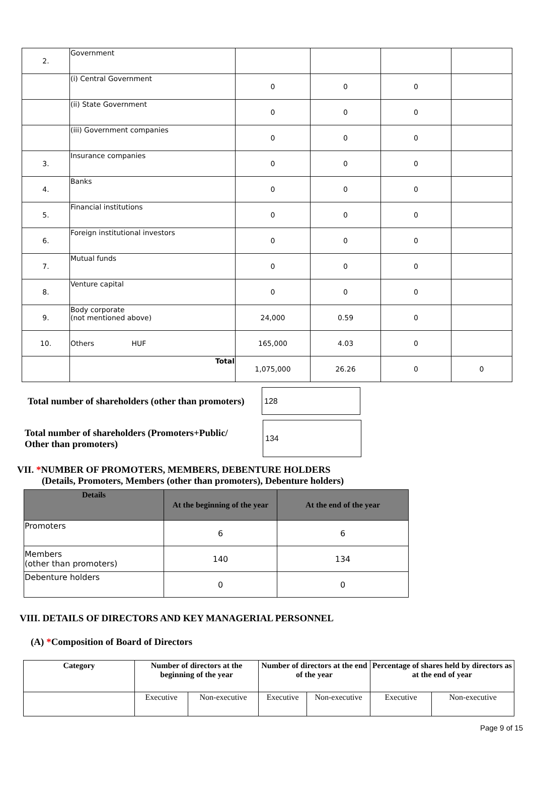| 2. | Government | | | | |
| | (i) Central Government | 0 | 0 | 0 | |
| | (ii) State Government | 0 | 0 | 0 | |
| | (iii) Government companies | 0 | 0 | 0 | |
| 3. | Insurance companies | 0 | 0 | 0 | |
| 4. | Banks | 0 | 0 | 0 | |
| 5. | Financial institutions | 0 | 0 | 0 | |
| 6. | Foreign institutional investors | 0 | 0 | 0 | |
| 7. | Mutual funds | 0 | 0 | 0 | |
| 8. | Venture capital | 0 | 0 | 0 | |
| 9. | Body corporate (not mentioned above) | 24,000 | 0.59 | 0 | |
| 10. | Others HUF | 165,000 | 4.03 | 0 | |
| | Total | 1,075,000 | 26.26 | 0 | 0 |
Total number of shareholders (other than promoters)
128
Total number of shareholders (Promoters+Public/
Other than promoters)
134
VII. *NUMBER OF PROMOTERS, MEMBERS, DEBENTURE HOLDERS
(Details, Promoters, Members (other than promoters), Debenture holders)
| Details | At the beginning of the year | At the end of the year |
| --- | --- | --- |
| Promoters | 6 | 6 |
| Members (other than promoters) | 140 | 134 |
| Debenture holders | 0 | 0 |
VIII. DETAILS OF DIRECTORS AND KEY MANAGERIAL PERSONNEL
(A) *Composition of Board of Directors
| Category | Number of directors at the beginning of the year | | Number of directors at the end of the year | | Percentage of shares held by directors as at the end of year | |
| | Executive | Non-executive | Executive | Non-executive | Executive | Non-executive |
Page 9 of 15